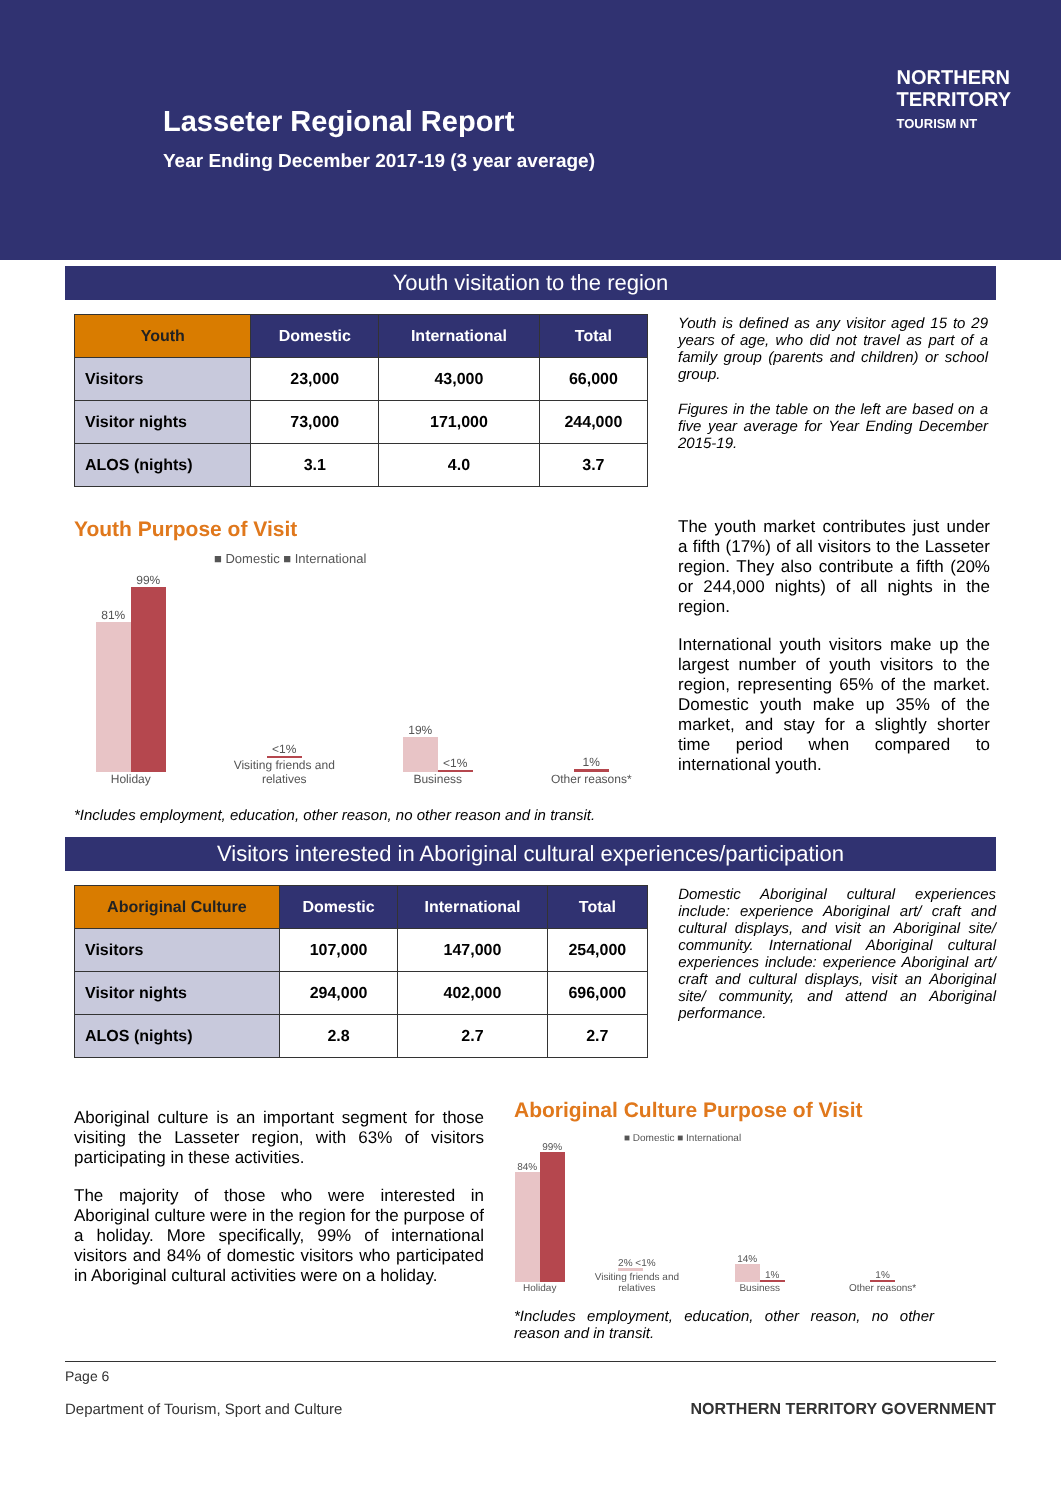Lasseter Regional Report
Year Ending December 2017-19 (3 year average)
NORTHERN
TERRITORY
TOURISM NT
Youth visitation to the region
| Youth | Domestic | International | Total |
| --- | --- | --- | --- |
| Visitors | 23,000 | 43,000 | 66,000 |
| Visitor nights | 73,000 | 171,000 | 244,000 |
| ALOS (nights) | 3.1 | 4.0 | 3.7 |
Youth is defined as any visitor aged 15 to 29 years of age, who did not travel as part of a family group (parents and children) or school group.
Figures in the table on the left are based on a five year average for Year Ending December 2015-19.
Youth Purpose of Visit
■ Domestic ■ International
81%
99%
Holiday
<1%
Visiting friends and relatives
19%
<1%
Business
1%
Other reasons*
*Includes employment, education, other reason, no other reason and in transit.
The youth market contributes just under a fifth (17%) of all visitors to the Lasseter region. They also contribute a fifth (20% or 244,000 nights) of all nights in the region.
International youth visitors make up the largest number of youth visitors to the region, representing 65% of the market. Domestic youth make up 35% of the market, and stay for a slightly shorter time period when compared to international youth.
Visitors interested in Aboriginal cultural experiences/participation
| Aboriginal Culture | Domestic | International | Total |
| --- | --- | --- | --- |
| Visitors | 107,000 | 147,000 | 254,000 |
| Visitor nights | 294,000 | 402,000 | 696,000 |
| ALOS (nights) | 2.8 | 2.7 | 2.7 |
Domestic Aboriginal cultural experiences include: experience Aboriginal art/ craft and cultural displays, and visit an Aboriginal site/ community. International Aboriginal cultural experiences include: experience Aboriginal art/ craft and cultural displays, visit an Aboriginal site/ community, and attend an Aboriginal performance.
Aboriginal culture is an important segment for those visiting the Lasseter region, with 63% of visitors participating in these activities.
The majority of those who were interested in Aboriginal culture were in the region for the purpose of a holiday. More specifically, 99% of international visitors and 84% of domestic visitors who participated in Aboriginal cultural activities were on a holiday.
Aboriginal Culture Purpose of Visit
■ Domestic ■ International
84%
99%
Holiday
2% <1%
Visiting friends and relatives
14%
1%
Business
1%
Other reasons*
*Includes employment, education, other reason, no other reason and in transit.
Page 6
Department of Tourism, Sport and Culture NORTHERN TERRITORY GOVERNMENT